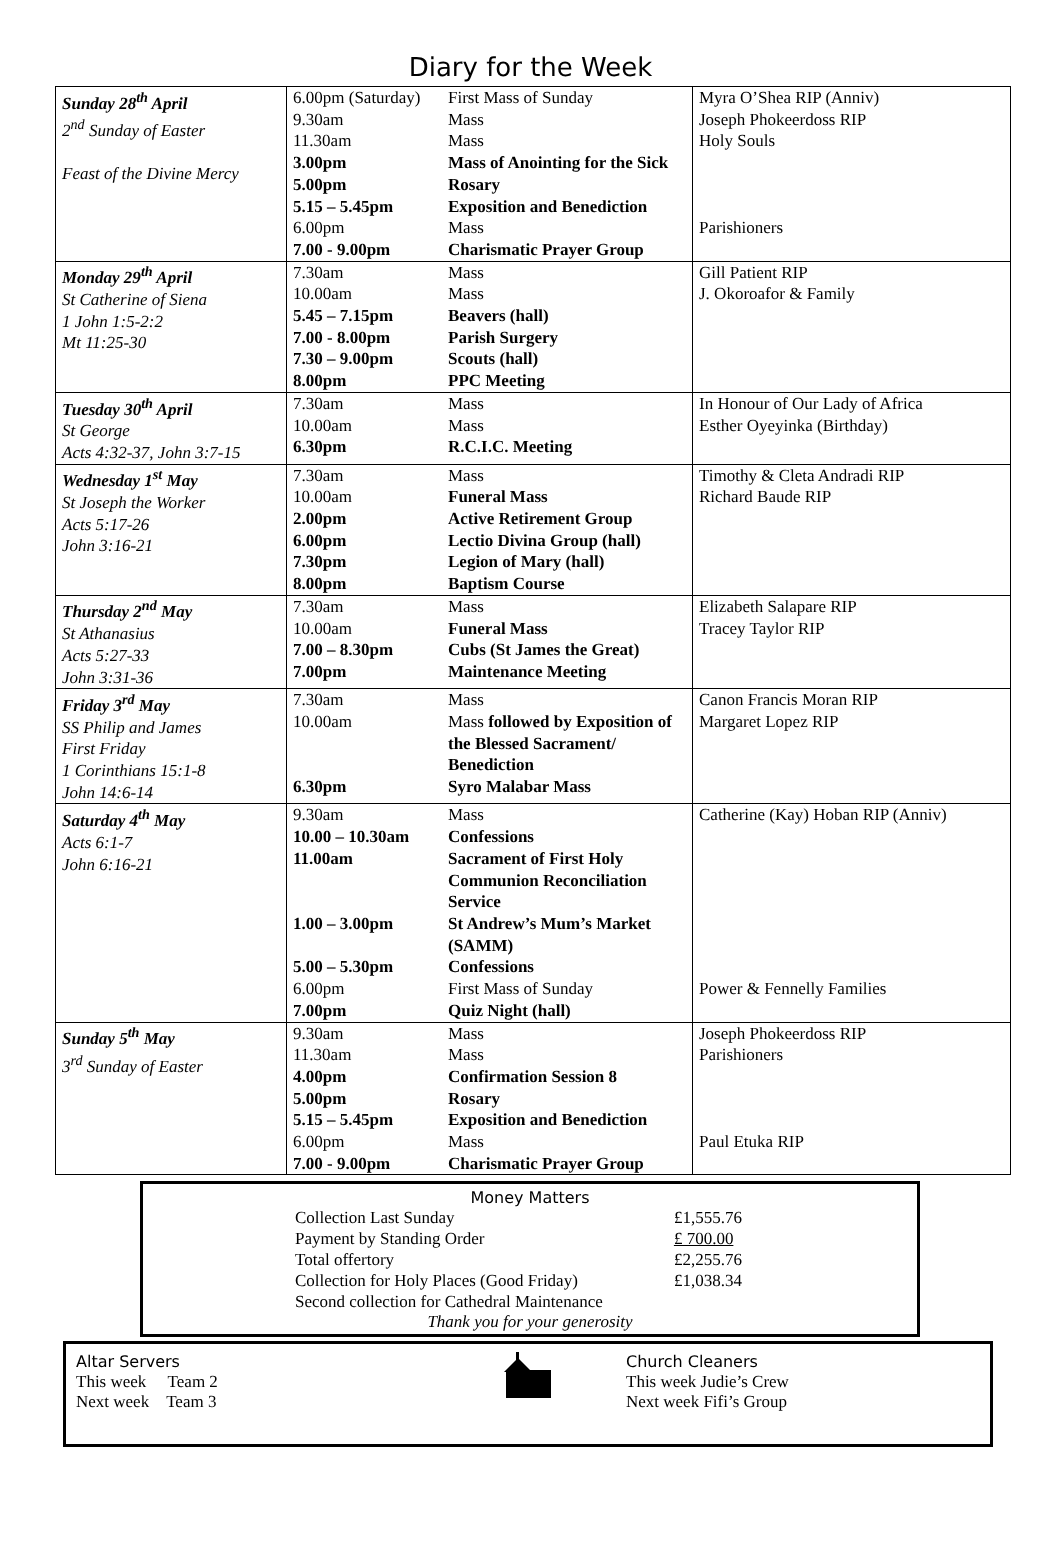Diary for the Week
| Sunday 28<sup>th</sup> April 2<sup>nd</sup> Sunday of Easter Feast of the Divine Mercy | 6.00pm (Saturday) 9.30am 11.30am 3.00pm 5.00pm 5.15 – 5.45pm 6.00pm 7.00 - 9.00pm | First Mass of Sunday Mass Mass Mass of Anointing for the Sick Rosary Exposition and Benediction Mass Charismatic Prayer Group | Myra O’Shea RIP (Anniv) Joseph Phokeerdoss RIP Holy Souls Parishioners |
| Monday 29<sup>th</sup> April St Catherine of Siena 1 John 1:5-2:2 Mt 11:25-30 | 7.30am 10.00am 5.45 – 7.15pm 7.00 - 8.00pm 7.30 – 9.00pm 8.00pm | Mass Mass Beavers (hall) Parish Surgery Scouts (hall) PPC Meeting | Gill Patient RIP J. Okoroafor & Family |
| Tuesday 30<sup>th</sup> April St George Acts 4:32-37, John 3:7-15 | 7.30am 10.00am 6.30pm | Mass Mass R.C.I.C. Meeting | In Honour of Our Lady of Africa Esther Oyeyinka (Birthday) |
| Wednesday 1<sup>st</sup> May St Joseph the Worker Acts 5:17-26 John 3:16-21 | 7.30am 10.00am 2.00pm 6.00pm 7.30pm 8.00pm | Mass Funeral Mass Active Retirement Group Lectio Divina Group (hall) Legion of Mary (hall) Baptism Course | Timothy & Cleta Andradi RIP Richard Baude RIP |
| Thursday 2<sup>nd</sup> May St Athanasius Acts 5:27-33 John 3:31-36 | 7.30am 10.00am 7.00 – 8.30pm 7.00pm | Mass Funeral Mass Cubs (St James the Great) Maintenance Meeting | Elizabeth Salapare RIP Tracey Taylor RIP |
| Friday 3<sup>rd</sup> May SS Philip and James First Friday 1 Corinthians 15:1-8 John 14:6-14 | 7.30am 10.00am 6.30pm | Mass Mass followed by Exposition of the Blessed Sacrament/ Benediction Syro Malabar Mass | Canon Francis Moran RIP Margaret Lopez RIP |
| Saturday 4<sup>th</sup> May Acts 6:1-7 John 6:16-21 | 9.30am 10.00 – 10.30am 11.00am 1.00 – 3.00pm 5.00 – 5.30pm 6.00pm 7.00pm | Mass Confessions Sacrament of First Holy Communion Reconciliation Service St Andrew’s Mum’s Market (SAMM) Confessions First Mass of Sunday Quiz Night (hall) | Catherine (Kay) Hoban RIP (Anniv) Power & Fennelly Families |
| Sunday 5<sup>th</sup> May 3<sup>rd</sup> Sunday of Easter | 9.30am 11.30am 4.00pm 5.00pm 5.15 – 5.45pm 6.00pm 7.00 - 9.00pm | Mass Mass Confirmation Session 8 Rosary Exposition and Benediction Mass Charismatic Prayer Group | Joseph Phokeerdoss RIP Parishioners Paul Etuka RIP |
Money Matters
| Collection Last Sunday | £1,555.76 |
| Payment by Standing Order | £ 700.00 |
| Total offertory | £2,255.76 |
| Collection for Holy Places (Good Friday) | £1,038.34 |
| Second collection for Cathedral Maintenance | |
Thank you for your generosity
Altar Servers
This week Team 2
Next week Team 3
Church Cleaners
This week Judie’s Crew
Next week Fifi’s Group